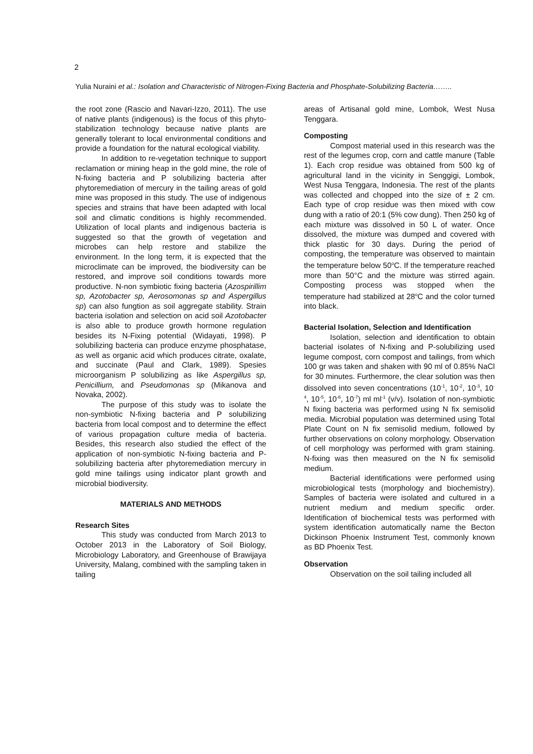2
Yulia Nuraini et al.: Isolation and Characteristic of Nitrogen-Fixing Bacteria and Phosphate-Solubilizing Bacteria……..
the root zone (Rascio and Navari-Izzo, 2011). The use of native plants (indigenous) is the focus of this phyto-stabilization technology because native plants are generally tolerant to local environmental conditions and provide a foundation for the natural ecological viability.
In addition to re-vegetation technique to support reclamation or mining heap in the gold mine, the role of N-fixing bacteria and P solubilizing bacteria after phytoremediation of mercury in the tailing areas of gold mine was proposed in this study. The use of indigenous species and strains that have been adapted with local soil and climatic conditions is highly recommended. Utilization of local plants and indigenous bacteria is suggested so that the growth of vegetation and microbes can help restore and stabilize the environment. In the long term, it is expected that the microclimate can be improved, the biodiversity can be restored, and improve soil conditions towards more productive. N-non symbiotic fixing bacteria (Azospirillim sp, Azotobacter sp, Aerosomonas sp and Aspergillus sp) can also fungtion as soil aggregate stability. Strain bacteria isolation and selection on acid soil Azotobacter is also able to produce growth hormone regulation besides its N-Fixing potential (Widayati, 1998). P solubilizing bacteria can produce enzyme phosphatase, as well as organic acid which produces citrate, oxalate, and succinate (Paul and Clark, 1989). Spesies microorganism P solubilizing as like Aspergillus sp, Penicillium, and Pseudomonas sp (Mikanova and Novaka, 2002).
The purpose of this study was to isolate the non-symbiotic N-fixing bacteria and P solubilizing bacteria from local compost and to determine the effect of various propagation culture media of bacteria. Besides, this research also studied the effect of the application of non-symbiotic N-fixing bacteria and P-solubilizing bacteria after phytoremediation mercury in gold mine tailings using indicator plant growth and microbial biodiversity.
MATERIALS AND METHODS
Research Sites
This study was conducted from March 2013 to October 2013 in the Laboratory of Soil Biology, Microbiology Laboratory, and Greenhouse of Brawijaya University, Malang, combined with the sampling taken in tailing
areas of Artisanal gold mine, Lombok, West Nusa Tenggara.
Composting
Compost material used in this research was the rest of the legumes crop, corn and cattle manure (Table 1). Each crop residue was obtained from 500 kg of agricultural land in the vicinity in Senggigi, Lombok, West Nusa Tenggara, Indonesia. The rest of the plants was collected and chopped into the size of ± 2 cm. Each type of crop residue was then mixed with cow dung with a ratio of 20:1 (5% cow dung). Then 250 kg of each mixture was dissolved in 50 L of water. Once dissolved, the mixture was dumped and covered with thick plastic for 30 days. During the period of composting, the temperature was observed to maintain the temperature below 50<sup>o</sup>C. If the temperature reached more than 50°C and the mixture was stirred again. Composting process was stopped when the temperature had stabilized at 28<sup>o</sup>C and the color turned into black.
Bacterial Isolation, Selection and Identification
Isolation, selection and identification to obtain bacterial isolates of N-fixing and P-solubilizing used legume compost, corn compost and tailings, from which 100 gr was taken and shaken with 90 ml of 0.85% NaCl for 30 minutes. Furthermore, the clear solution was then dissolved into seven concentrations (10<sup>-1</sup>, 10<sup>-2</sup>, 10<sup>-3</sup>, 10<sup>-4</sup>, 10<sup>-5</sup>, 10<sup>-6</sup>, 10<sup>-7</sup>) ml ml<sup>-1</sup> (v/v). Isolation of non-symbiotic N fixing bacteria was performed using N fix semisolid media. Microbial population was determined using Total Plate Count on N fix semisolid medium, followed by further observations on colony morphology. Observation of cell morphology was performed with gram staining. N-fixing was then measured on the N fix semisolid medium.
Bacterial identifications were performed using microbiological tests (morphology and biochemistry). Samples of bacteria were isolated and cultured in a nutrient medium and medium specific order. Identification of biochemical tests was performed with system identification automatically name the Becton Dickinson Phoenix Instrument Test, commonly known as BD Phoenix Test.
Observation
Observation on the soil tailing included all